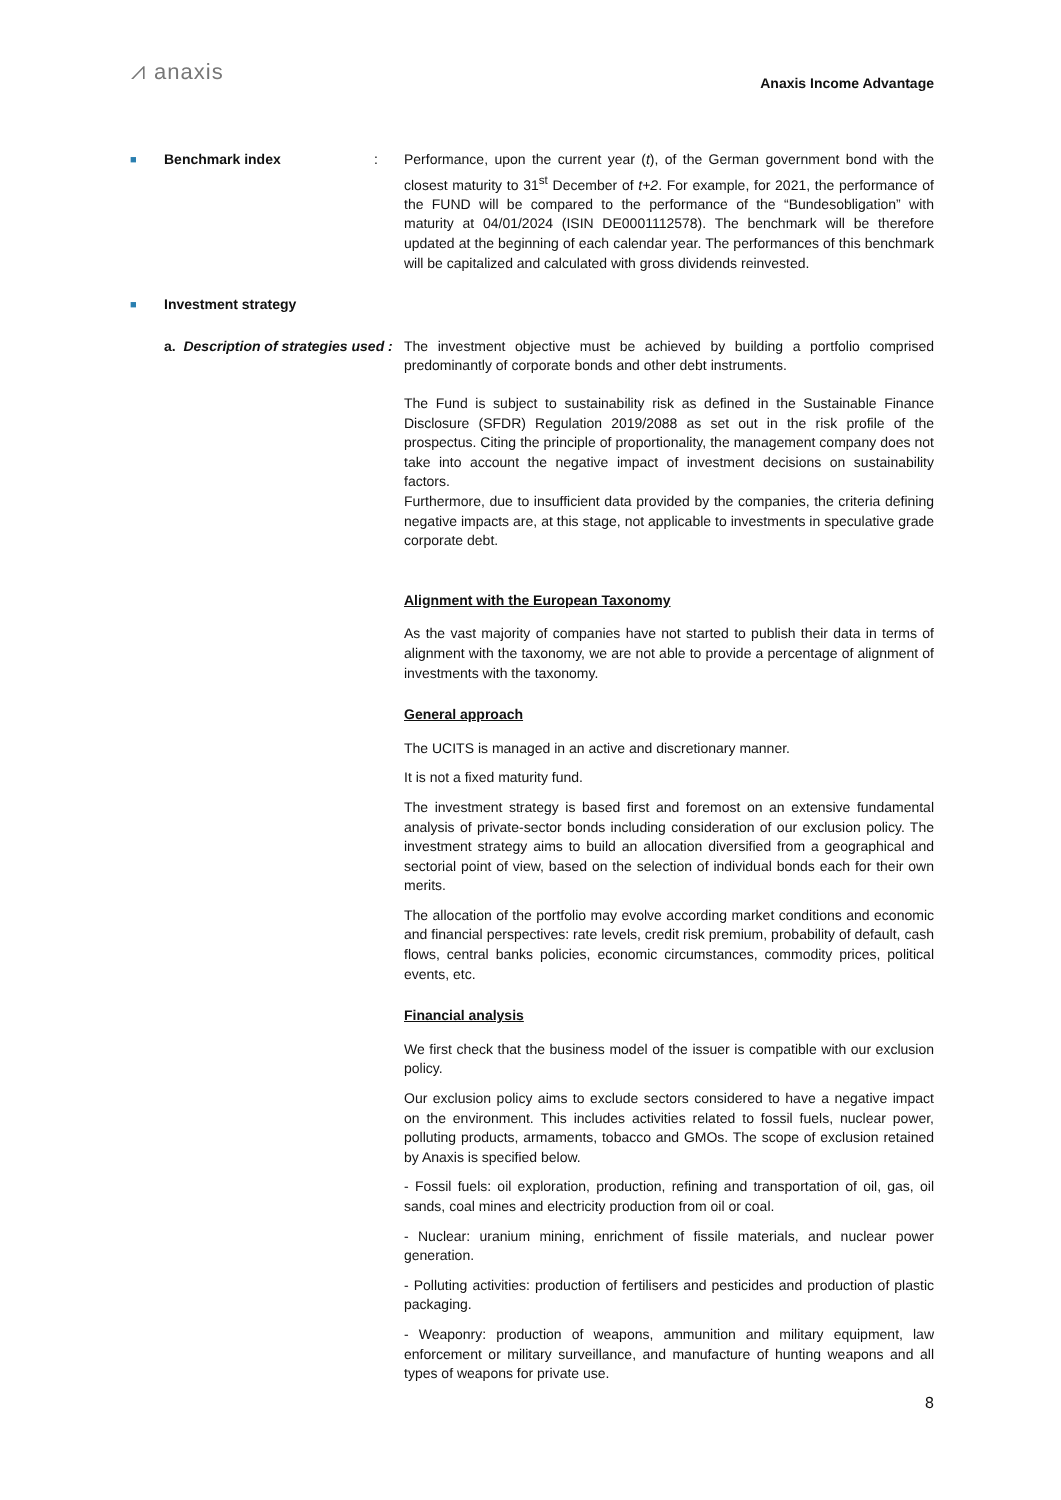⩘ anaxis
Anaxis Income Advantage
■ Benchmark index : Performance, upon the current year (t), of the German government bond with the closest maturity to 31<sup>st</sup> December of t+2. For example, for 2021, the performance of the FUND will be compared to the performance of the “Bundesobligation” with maturity at 04/01/2024 (ISIN DE0001112578). The benchmark will be therefore updated at the beginning of each calendar year. The performances of this benchmark will be capitalized and calculated with gross dividends reinvested.
■ Investment strategy
a. Description of strategies used :
The investment objective must be achieved by building a portfolio comprised predominantly of corporate bonds and other debt instruments.
The Fund is subject to sustainability risk as defined in the Sustainable Finance Disclosure (SFDR) Regulation 2019/2088 as set out in the risk profile of the prospectus. Citing the principle of proportionality, the management company does not take into account the negative impact of investment decisions on sustainability factors.
Furthermore, due to insufficient data provided by the companies, the criteria defining negative impacts are, at this stage, not applicable to investments in speculative grade corporate debt.
Alignment with the European Taxonomy
As the vast majority of companies have not started to publish their data in terms of alignment with the taxonomy, we are not able to provide a percentage of alignment of investments with the taxonomy.
General approach
The UCITS is managed in an active and discretionary manner.
It is not a fixed maturity fund.
The investment strategy is based first and foremost on an extensive fundamental analysis of private-sector bonds including consideration of our exclusion policy. The investment strategy aims to build an allocation diversified from a geographical and sectorial point of view, based on the selection of individual bonds each for their own merits.
The allocation of the portfolio may evolve according market conditions and economic and financial perspectives: rate levels, credit risk premium, probability of default, cash flows, central banks policies, economic circumstances, commodity prices, political events, etc.
Financial analysis
We first check that the business model of the issuer is compatible with our exclusion policy.
Our exclusion policy aims to exclude sectors considered to have a negative impact on the environment. This includes activities related to fossil fuels, nuclear power, polluting products, armaments, tobacco and GMOs. The scope of exclusion retained by Anaxis is specified below.
- Fossil fuels: oil exploration, production, refining and transportation of oil, gas, oil sands, coal mines and electricity production from oil or coal.
- Nuclear: uranium mining, enrichment of fissile materials, and nuclear power generation.
- Polluting activities: production of fertilisers and pesticides and production of plastic packaging.
- Weaponry: production of weapons, ammunition and military equipment, law enforcement or military surveillance, and manufacture of hunting weapons and all types of weapons for private use.
8